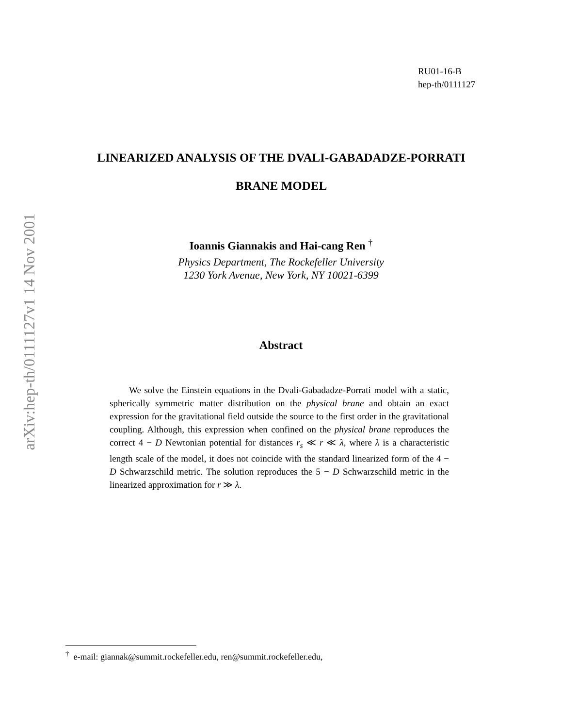arXiv:hep-th/0111127v1 14 Nov 2001
RU01-16-B
hep-th/0111127
LINEARIZED ANALYSIS OF THE DVALI-GABADADZE-PORRATI
BRANE MODEL
Ioannis Giannakis and Hai-cang Ren <sup>†</sup>
Physics Department, The Rockefeller University
1230 York Avenue, New York, NY 10021-6399
Abstract
We solve the Einstein equations in the Dvali-Gabadadze-Porrati model with a static, spherically symmetric matter distribution on the physical brane and obtain an exact expression for the gravitational field outside the source to the first order in the gravitational coupling. Although, this expression when confined on the physical brane reproduces the correct 4 − D Newtonian potential for distances r<sub>s</sub> ≪ r ≪ λ, where λ is a characteristic length scale of the model, it does not coincide with the standard linearized form of the 4 − D Schwarzschild metric. The solution reproduces the 5 − D Schwarzschild metric in the linearized approximation for r ≫ λ.
<sup>†</sup> e-mail: giannak@summit.rockefeller.edu, ren@summit.rockefeller.edu,